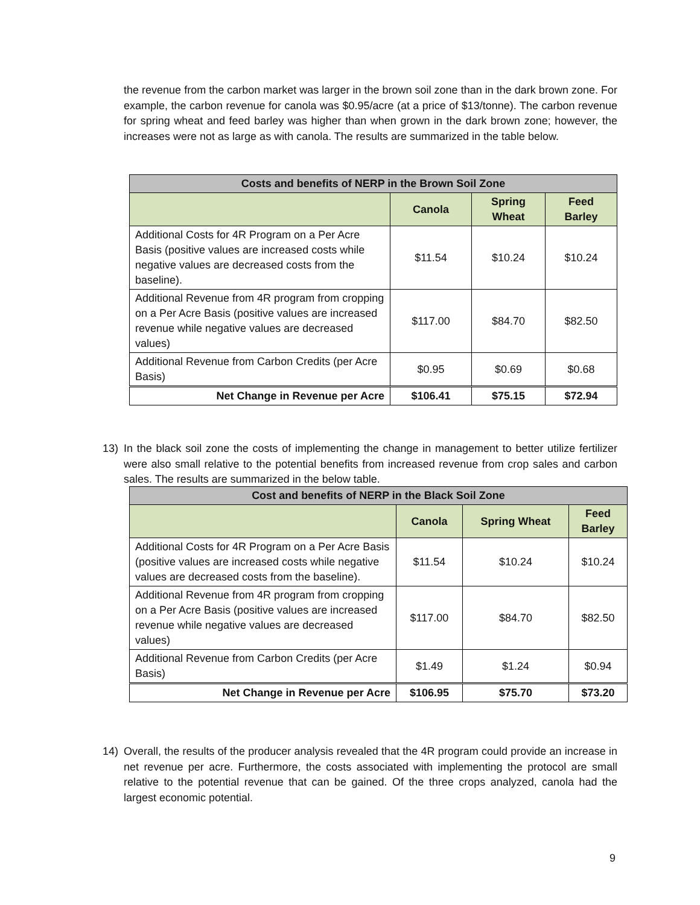the revenue from the carbon market was larger in the brown soil zone than in the dark brown zone. For example, the carbon revenue for canola was $0.95/acre (at a price of $13/tonne). The carbon revenue for spring wheat and feed barley was higher than when grown in the dark brown zone; however, the increases were not as large as with canola. The results are summarized in the table below.
| Costs and benefits of NERP in the Brown Soil Zone | | | |
| --- | --- | --- | --- |
| | Canola | Spring Wheat | Feed Barley |
| Additional Costs for 4R Program on a Per Acre Basis (positive values are increased costs while negative values are decreased costs from the baseline). | $11.54 | $10.24 | $10.24 |
| Additional Revenue from 4R program from cropping on a Per Acre Basis (positive values are increased revenue while negative values are decreased values) | $117.00 | $84.70 | $82.50 |
| Additional Revenue from Carbon Credits (per Acre Basis) | $0.95 | $0.69 | $0.68 |
| Net Change in Revenue per Acre | $106.41 | $75.15 | $72.94 |
13) In the black soil zone the costs of implementing the change in management to better utilize fertilizer were also small relative to the potential benefits from increased revenue from crop sales and carbon sales. The results are summarized in the below table.
| Cost and benefits of NERP in the Black Soil Zone | | | |
| --- | --- | --- | --- |
| | Canola | Spring Wheat | Feed Barley |
| Additional Costs for 4R Program on a Per Acre Basis (positive values are increased costs while negative values are decreased costs from the baseline). | $11.54 | $10.24 | $10.24 |
| Additional Revenue from 4R program from cropping on a Per Acre Basis (positive values are increased revenue while negative values are decreased values) | $117.00 | $84.70 | $82.50 |
| Additional Revenue from Carbon Credits (per Acre Basis) | $1.49 | $1.24 | $0.94 |
| Net Change in Revenue per Acre | $106.95 | $75.70 | $73.20 |
14) Overall, the results of the producer analysis revealed that the 4R program could provide an increase in net revenue per acre. Furthermore, the costs associated with implementing the protocol are small relative to the potential revenue that can be gained. Of the three crops analyzed, canola had the largest economic potential.
9